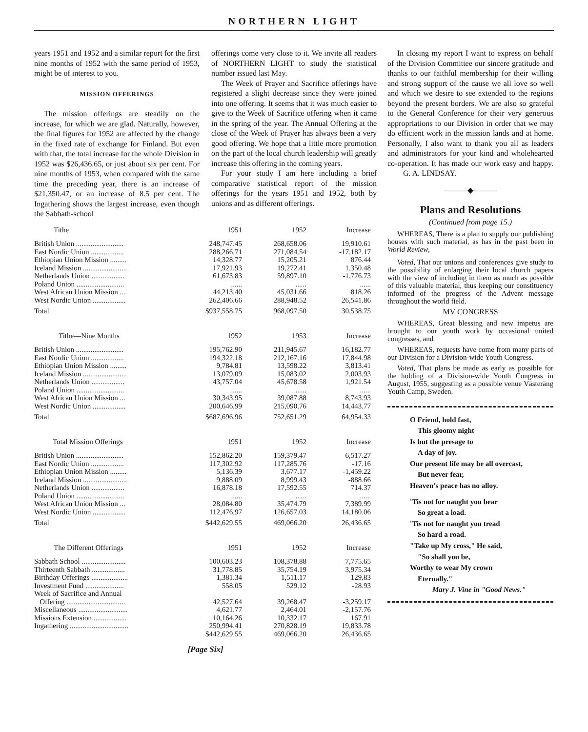NORTHERN LIGHT
years 1951 and 1952 and a similar report for the first nine months of 1952 with the same period of 1953, might be of interest to you.
MISSION OFFERINGS
The mission offerings are steadily on the increase, for which we are glad. Naturally, however, the final figures for 1952 are affected by the change in the fixed rate of exchange for Finland. But even with that, the total increase for the whole Division in 1952 was $26,436.65, or just about six per cent. For nine months of 1953, when compared with the same time the preceding year, there is an increase of $21,350.47, or an increase of 8.5 per cent. The Ingathering shows the largest increase, even though the Sabbath-school
offerings come very close to it. We invite all readers of NORTHERN LIGHT to study the statistical number issued last May.
The Week of Prayer and Sacrifice offerings have registered a slight decrease since they were joined into one offering. It seems that it was much easier to give to the Week of Sacrifice offering when it came in the spring of the year. The Annual Offering at the close of the Week of Prayer has always been a very good offering. We hope that a little more promotion on the part of the local church leadership will greatly increase this offering in the coming years.
For your study I am here including a brief comparative statistical report of the mission offerings for the years 1951 and 1952, both by unions and as different offerings.
| Tithe | 1951 | 1952 | Increase |
| --- | --- | --- | --- |
| British Union .......................... | 248,747.45 | 268,658.06 | 19,910.61 |
| East Nordic Union .................. | 288,266.71 | 271,084.54 | -17,182.17 |
| Ethiopian Union Mission ......... | 14,328.77 | 15,205.21 | 876.44 |
| Iceland Mission ........................ | 17,921.93 | 19,272.41 | 1,350.48 |
| Netherlands Union .................. | 61,673.83 | 59,897.10 | -1,776.73 |
| Poland Union .......................... | ...... | ...... | ...... |
| West African Union Mission ... | 44,213.40 | 45,031.66 | 818.26 |
| West Nordic Union .................. | 262,406.66 | 288,948.52 | 26,541.86 |
| Total | $937,558.75 | 968,097.50 | 30,538.75 |
| Tithe—Nine Months | 1952 | 1953 | Increase |
| British Union .......................... | 195,762.90 | 211,945.67 | 16,182.77 |
| East Nordic Union .................. | 194,322.18 | 212,167.16 | 17,844.98 |
| Ethiopian Union Mission ......... | 9,784.81 | 13,598.22 | 3,813.41 |
| Iceland Mission ........................ | 13,079.09 | 15,083.02 | 2,003.93 |
| Netherlands Union .................. | 43,757.04 | 45,678.58 | 1,921.54 |
| Poland Union .......................... | ...... | ...... | ...... |
| West African Union Mission ... | 30,343.95 | 39,087.88 | 8,743.93 |
| West Nordic Union .................. | 200,646.99 | 215,090.76 | 14,443.77 |
| Total | $687,696.96 | 752,651.29 | 64,954.33 |
| Total Mission Offerings | 1951 | 1952 | Increase |
| British Union .......................... | 152,862.20 | 159,379.47 | 6,517.27 |
| East Nordic Union .................. | 117,302.92 | 117,285.76 | -17.16 |
| Ethiopian Union Mission ......... | 5,136.39 | 3,677.17 | -1,459.22 |
| Iceland Mission ........................ | 9,888.09 | 8,999.43 | -888.66 |
| Netherlands Union .................. | 16,878.18 | 17,592.55 | 714.37 |
| Poland Union .......................... | ...... | ...... | ...... |
| West African Union Mission ... | 28,084.80 | 35,474.79 | 7,389.99 |
| West Nordic Union .................. | 112,476.97 | 126,657.03 | 14,180.06 |
| Total | $442,629.55 | 469,066.20 | 26,436.65 |
| The Different Offerings | 1951 | 1952 | Increase |
| Sabbath School ........................ | 100,603.23 | 108,378.88 | 7,775.65 |
| Thirteenth Sabbath .................. | 31,778.85 | 35,754.19 | 3,975.34 |
| Birthday Offerings .................... | 1,381.34 | 1,511.17 | 129.83 |
| Investment Fund ..................... | 558.05 | 529.12 | -28.93 |
| Week of Sacrifice and Annual Offering ................................ | 42,527.64 | 39,268.47 | -3,259.17 |
| Miscellaneous ........................... | 4,621.77 | 2,464.01 | -2,157.76 |
| Missions Extension .................. | 10,164.26 | 10,332.17 | 167.91 |
| Ingathering ................................ | 250,994.41 | 270,828.19 | 19,833.78 |
| | $442,629.55 | 469,066.20 | 26,436.65 |
[Page Six]
In closing my report I want to express on behalf of the Division Committee our sincere gratitude and thanks to our faithful membership for their willing and strong support of the cause we all love so well and which we desire to see extended to the regions beyond the present borders. We are also so grateful to the General Conference for their very generous appropriations to our Division in order that we may do efficient work in the mission lands and at home. Personally, I also want to thank you all as leaders and administrators for your kind and wholehearted co-operation. It has made our work easy and happy. G. A. LINDSAY.
———◆———
Plans and Resolutions
(Continued from page 15.)
WHEREAS, There is a plan to supply our publishing houses with such material, as has in the past been in World Review,
Voted, That our unions and conferences give study to the possibility of enlarging their local church papers with the view of including in them as much as possible of this valuable material, thus keeping our constituency informed of the progress of the Advent message throughout the world field.
MV CONGRESS
WHEREAS, Great blessing and new impetus are brought to our youth work by occasional united congresses, and
WHEREAS, requests have come from many parts of our Division for a Division-wide Youth Congress.
Voted, That plans be made as early as possible for the holding of a Division-wide Youth Congress in August, 1955, suggesting as a possible venue Västeräng Youth Camp, Sweden.
O Friend, hold fast,
This gloomy night
Is but the presage to
A day of joy.
Our present life may be all overcast,
But never fear,
Heaven's peace has no alloy.
'Tis not for naught you bear
So great a load.
'Tis not for naught you tread
So hard a road.
"Take up My cross," He said,
"So shall you be,
Worthy to wear My crown
Eternally."
Mary J. Vine in "Good News."